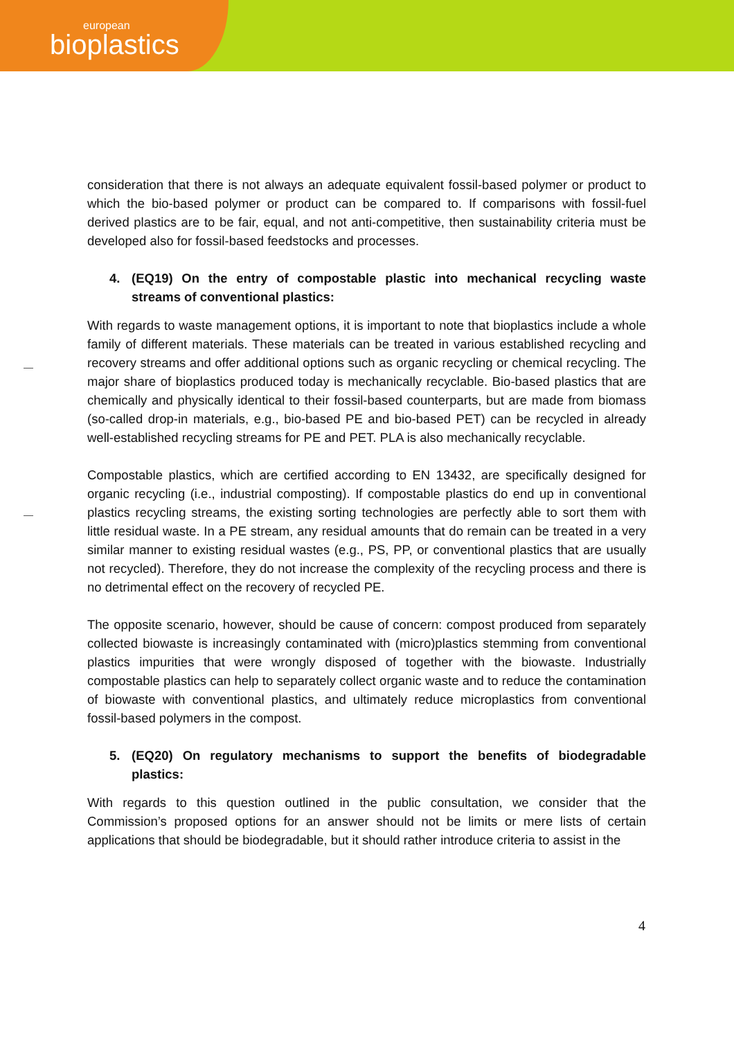european
bioplastics
consideration that there is not always an adequate equivalent fossil-based polymer or product to which the bio-based polymer or product can be compared to. If comparisons with fossil-fuel derived plastics are to be fair, equal, and not anti-competitive, then sustainability criteria must be developed also for fossil-based feedstocks and processes.
4. (EQ19) On the entry of compostable plastic into mechanical recycling waste streams of conventional plastics:
With regards to waste management options, it is important to note that bioplastics include a whole family of different materials. These materials can be treated in various established recycling and recovery streams and offer additional options such as organic recycling or chemical recycling. The major share of bioplastics produced today is mechanically recyclable. Bio-based plastics that are chemically and physically identical to their fossil-based counterparts, but are made from biomass (so-called drop-in materials, e.g., bio-based PE and bio-based PET) can be recycled in already well-established recycling streams for PE and PET. PLA is also mechanically recyclable.
Compostable plastics, which are certified according to EN 13432, are specifically designed for organic recycling (i.e., industrial composting). If compostable plastics do end up in conventional plastics recycling streams, the existing sorting technologies are perfectly able to sort them with little residual waste. In a PE stream, any residual amounts that do remain can be treated in a very similar manner to existing residual wastes (e.g., PS, PP, or conventional plastics that are usually not recycled). Therefore, they do not increase the complexity of the recycling process and there is no detrimental effect on the recovery of recycled PE.
The opposite scenario, however, should be cause of concern: compost produced from separately collected biowaste is increasingly contaminated with (micro)plastics stemming from conventional plastics impurities that were wrongly disposed of together with the biowaste. Industrially compostable plastics can help to separately collect organic waste and to reduce the contamination of biowaste with conventional plastics, and ultimately reduce microplastics from conventional fossil-based polymers in the compost.
5. (EQ20) On regulatory mechanisms to support the benefits of biodegradable plastics:
With regards to this question outlined in the public consultation, we consider that the Commission’s proposed options for an answer should not be limits or mere lists of certain applications that should be biodegradable, but it should rather introduce criteria to assist in the
4